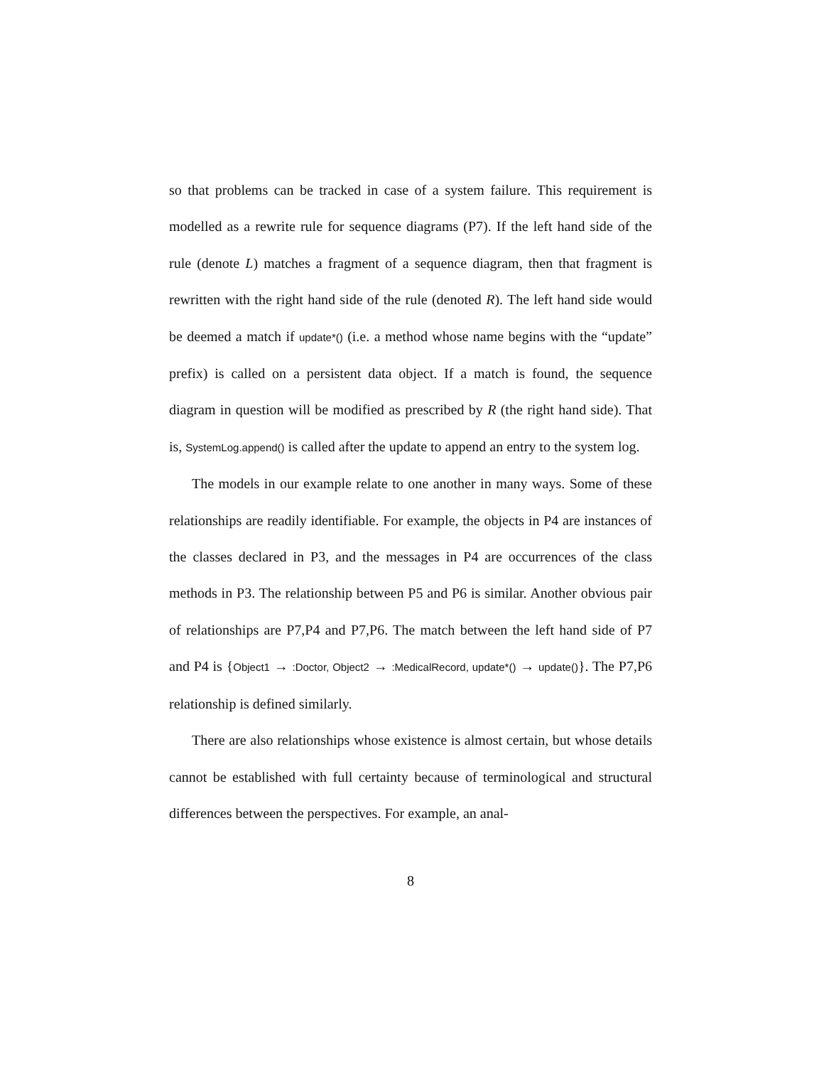so that problems can be tracked in case of a system failure. This requirement is modelled as a rewrite rule for sequence diagrams (P7). If the left hand side of the rule (denote L) matches a fragment of a sequence diagram, then that fragment is rewritten with the right hand side of the rule (denoted R). The left hand side would be deemed a match if update*() (i.e. a method whose name begins with the “update” prefix) is called on a persistent data object. If a match is found, the sequence diagram in question will be modified as prescribed by R (the right hand side). That is, SystemLog.append() is called after the update to append an entry to the system log.
The models in our example relate to one another in many ways. Some of these relationships are readily identifiable. For example, the objects in P4 are instances of the classes declared in P3, and the messages in P4 are occurrences of the class methods in P3. The relationship between P5 and P6 is similar. Another obvious pair of relationships are P7,P4 and P7,P6. The match between the left hand side of P7 and P4 is {Object1 → :Doctor, Object2 → :MedicalRecord, update*() → update()}. The P7,P6 relationship is defined similarly.
There are also relationships whose existence is almost certain, but whose details cannot be established with full certainty because of terminological and structural differences between the perspectives. For example, an anal-
8